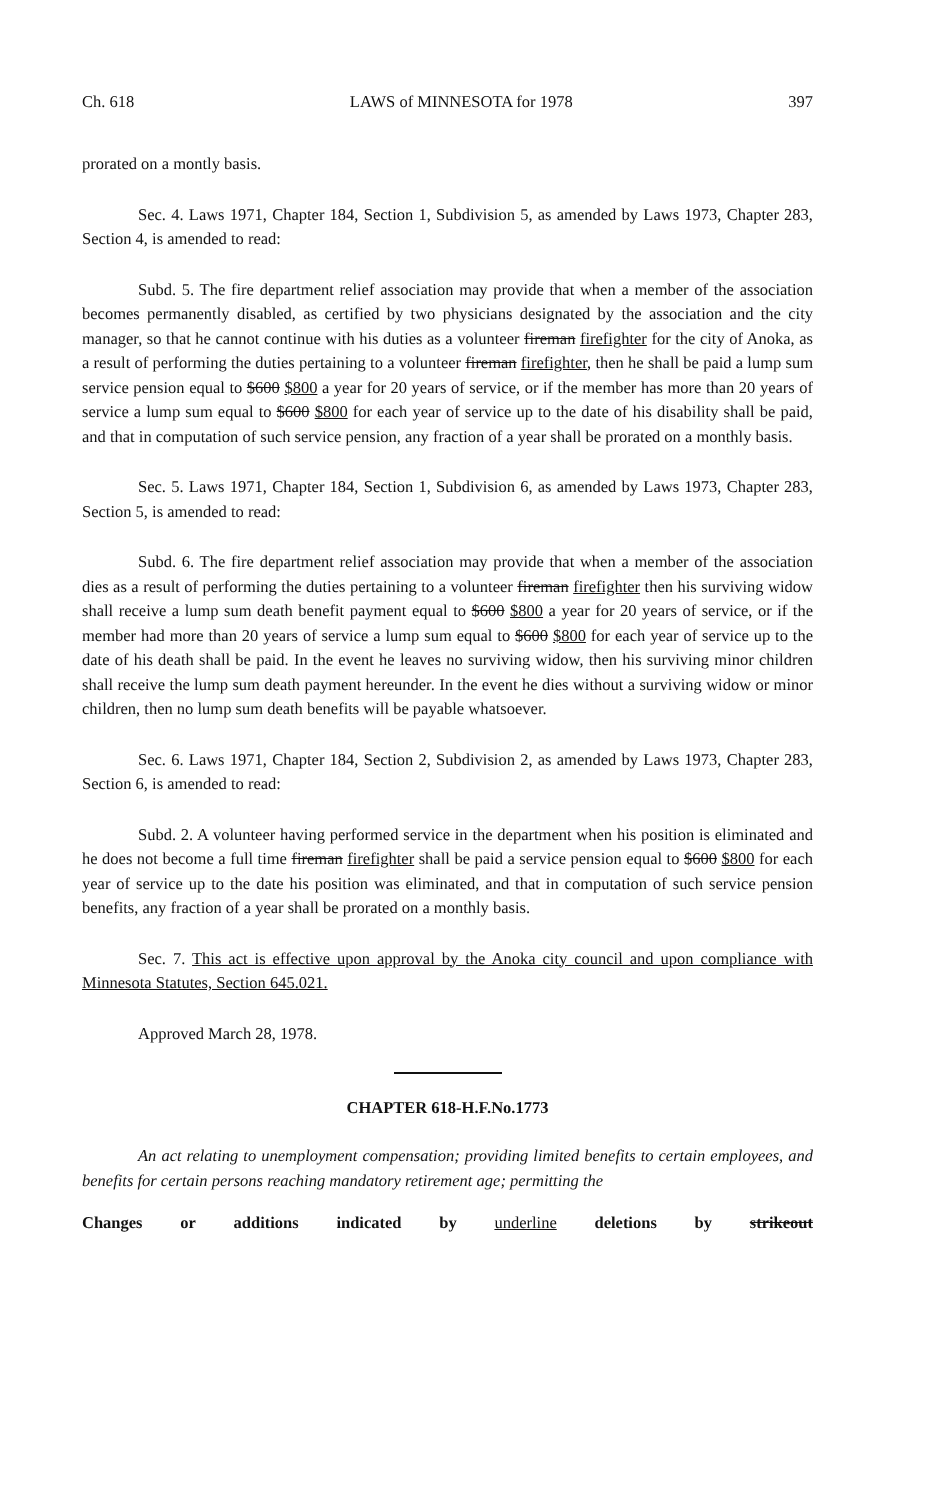Ch. 618 LAWS of MINNESOTA for 1978 397
prorated on a montly basis.
Sec. 4. Laws 1971, Chapter 184, Section 1, Subdivision 5, as amended by Laws 1973, Chapter 283, Section 4, is amended to read:
Subd. 5. The fire department relief association may provide that when a member of the association becomes permanently disabled, as certified by two physicians designated by the association and the city manager, so that he cannot continue with his duties as a volunteer fireman firefighter for the city of Anoka, as a result of performing the duties pertaining to a volunteer fireman firefighter, then he shall be paid a lump sum service pension equal to $600 $800 a year for 20 years of service, or if the member has more than 20 years of service a lump sum equal to $600 $800 for each year of service up to the date of his disability shall be paid, and that in computation of such service pension, any fraction of a year shall be prorated on a monthly basis.
Sec. 5. Laws 1971, Chapter 184, Section 1, Subdivision 6, as amended by Laws 1973, Chapter 283, Section 5, is amended to read:
Subd. 6. The fire department relief association may provide that when a member of the association dies as a result of performing the duties pertaining to a volunteer fireman firefighter then his surviving widow shall receive a lump sum death benefit payment equal to $600 $800 a year for 20 years of service, or if the member had more than 20 years of service a lump sum equal to $600 $800 for each year of service up to the date of his death shall be paid. In the event he leaves no surviving widow, then his surviving minor children shall receive the lump sum death payment hereunder. In the event he dies without a surviving widow or minor children, then no lump sum death benefits will be payable whatsoever.
Sec. 6. Laws 1971, Chapter 184, Section 2, Subdivision 2, as amended by Laws 1973, Chapter 283, Section 6, is amended to read:
Subd. 2. A volunteer having performed service in the department when his position is eliminated and he does not become a full time fireman firefighter shall be paid a service pension equal to $600 $800 for each year of service up to the date his position was eliminated, and that in computation of such service pension benefits, any fraction of a year shall be prorated on a monthly basis.
Sec. 7. This act is effective upon approval by the Anoka city council and upon compliance with Minnesota Statutes, Section 645.021.
Approved March 28, 1978.
CHAPTER 618-H.F.No.1773
An act relating to unemployment compensation; providing limited benefits to certain employees, and benefits for certain persons reaching mandatory retirement age; permitting the
Changes or additions indicated by underline deletions by strikeout